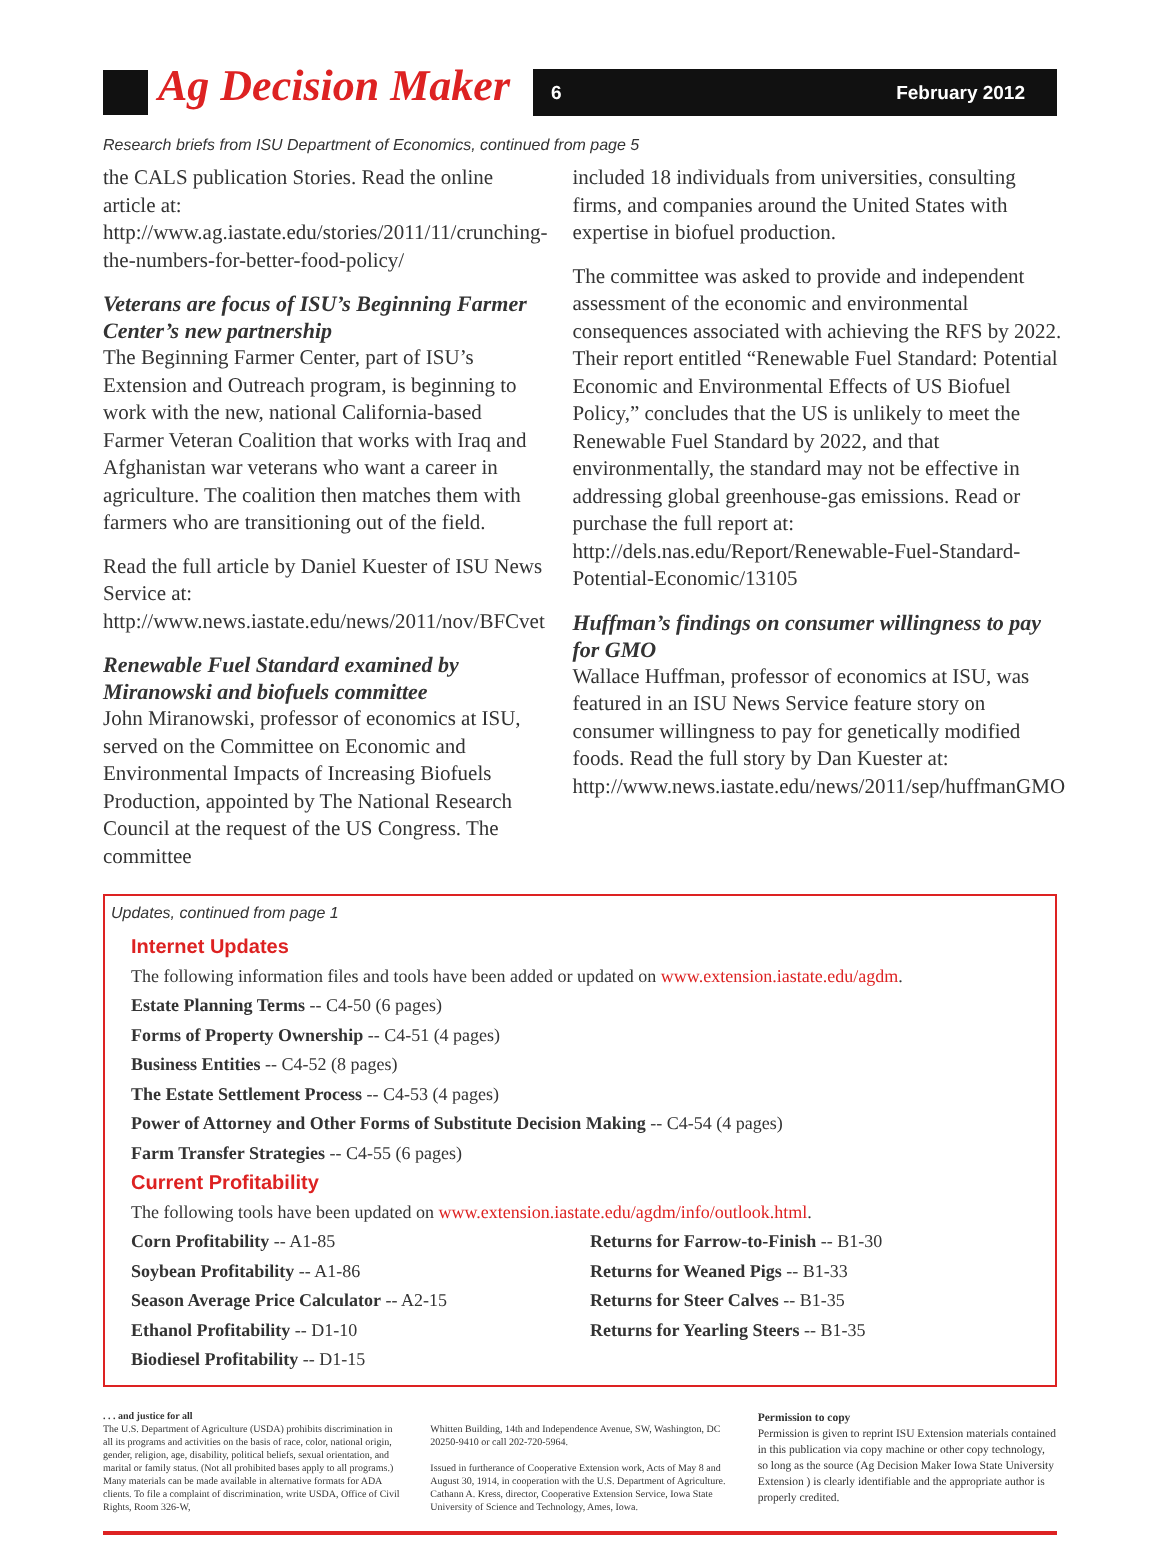Ag Decision Maker 6 February 2012
Research briefs from ISU Department of Economics, continued from page 5
the CALS publication Stories. Read the online article at: http://www.ag.iastate.edu/stories/2011/11/crunching-the-numbers-for-better-food-policy/
Veterans are focus of ISU’s Beginning Farmer Center’s new partnership
The Beginning Farmer Center, part of ISU’s Extension and Outreach program, is beginning to work with the new, national California-based Farmer Veteran Coalition that works with Iraq and Afghanistan war veterans who want a career in agriculture. The coalition then matches them with farmers who are transitioning out of the field.
Read the full article by Daniel Kuester of ISU News Service at: http://www.news.iastate.edu/news/2011/nov/BFCvet
Renewable Fuel Standard examined by Miranowski and biofuels committee
John Miranowski, professor of economics at ISU, served on the Committee on Economic and Environmental Impacts of Increasing Biofuels Production, appointed by The National Research Council at the request of the US Congress. The committee
included 18 individuals from universities, consulting firms, and companies around the United States with expertise in biofuel production.
The committee was asked to provide and independent assessment of the economic and environmental consequences associated with achieving the RFS by 2022. Their report entitled “Renewable Fuel Standard: Potential Economic and Environmental Effects of US Biofuel Policy,” concludes that the US is unlikely to meet the Renewable Fuel Standard by 2022, and that environmentally, the standard may not be effective in addressing global greenhouse-gas emissions. Read or purchase the full report at: http://dels.nas.edu/Report/Renewable-Fuel-Standard-Potential-Economic/13105
Huffman’s findings on consumer willingness to pay for GMO
Wallace Huffman, professor of economics at ISU, was featured in an ISU News Service feature story on consumer willingness to pay for genetically modified foods. Read the full story by Dan Kuester at: http://www.news.iastate.edu/news/2011/sep/huffmanGMO
Updates, continued from page 1
Internet Updates
The following information files and tools have been added or updated on www.extension.iastate.edu/agdm.
Estate Planning Terms -- C4-50 (6 pages)
Forms of Property Ownership -- C4-51 (4 pages)
Business Entities -- C4-52 (8 pages)
The Estate Settlement Process -- C4-53 (4 pages)
Power of Attorney and Other Forms of Substitute Decision Making -- C4-54 (4 pages)
Farm Transfer Strategies -- C4-55 (6 pages)
Current Profitability
The following tools have been updated on www.extension.iastate.edu/agdm/info/outlook.html.
Corn Profitability -- A1-85
Soybean Profitability -- A1-86
Season Average Price Calculator -- A2-15
Ethanol Profitability -- D1-10
Biodiesel Profitability -- D1-15
Returns for Farrow-to-Finish -- B1-30
Returns for Weaned Pigs -- B1-33
Returns for Steer Calves -- B1-35
Returns for Yearling Steers -- B1-35
. . . and justice for all
The U.S. Department of Agriculture (USDA) prohibits discrimination in all its programs and activities on the basis of race, color, national origin, gender, religion, age, disability, political beliefs, sexual orientation, and marital or family status. (Not all prohibited bases apply to all programs.) Many materials can be made available in alternative formats for ADA clients. To file a complaint of discrimination, write USDA, Office of Civil Rights, Room 326-W,
Whitten Building, 14th and Independence Avenue, SW, Washington, DC 20250-9410 or call 202-720-5964.
Issued in furtherance of Cooperative Extension work, Acts of May 8 and August 30, 1914, in cooperation with the U.S. Department of Agriculture. Cathann A. Kress, director, Cooperative Extension Service, Iowa State University of Science and Technology, Ames, Iowa.
Permission to copy
Permission is given to reprint ISU Extension materials contained in this publication via copy machine or other copy technology, so long as the source (Ag Decision Maker Iowa State University Extension ) is clearly identifiable and the appropriate author is properly credited.